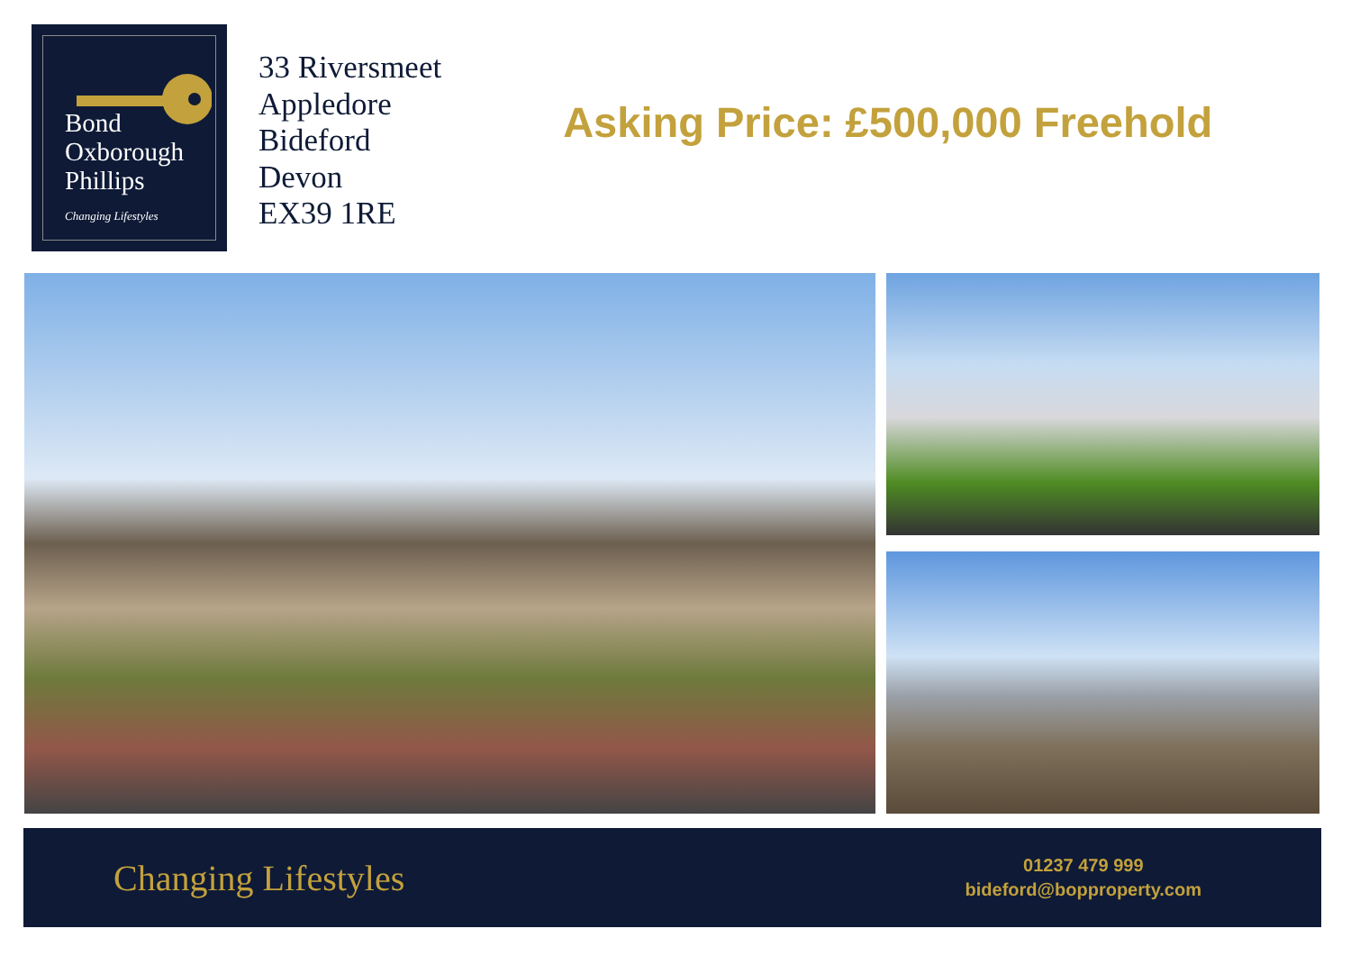Bond
Oxborough
Phillips
Changing Lifestyles
33 Riversmeet
Appledore
Bideford
Devon
EX39 1RE
Asking Price: £500,000 Freehold
Changing Lifestyles
01237 479 999
bideford@bopproperty.com